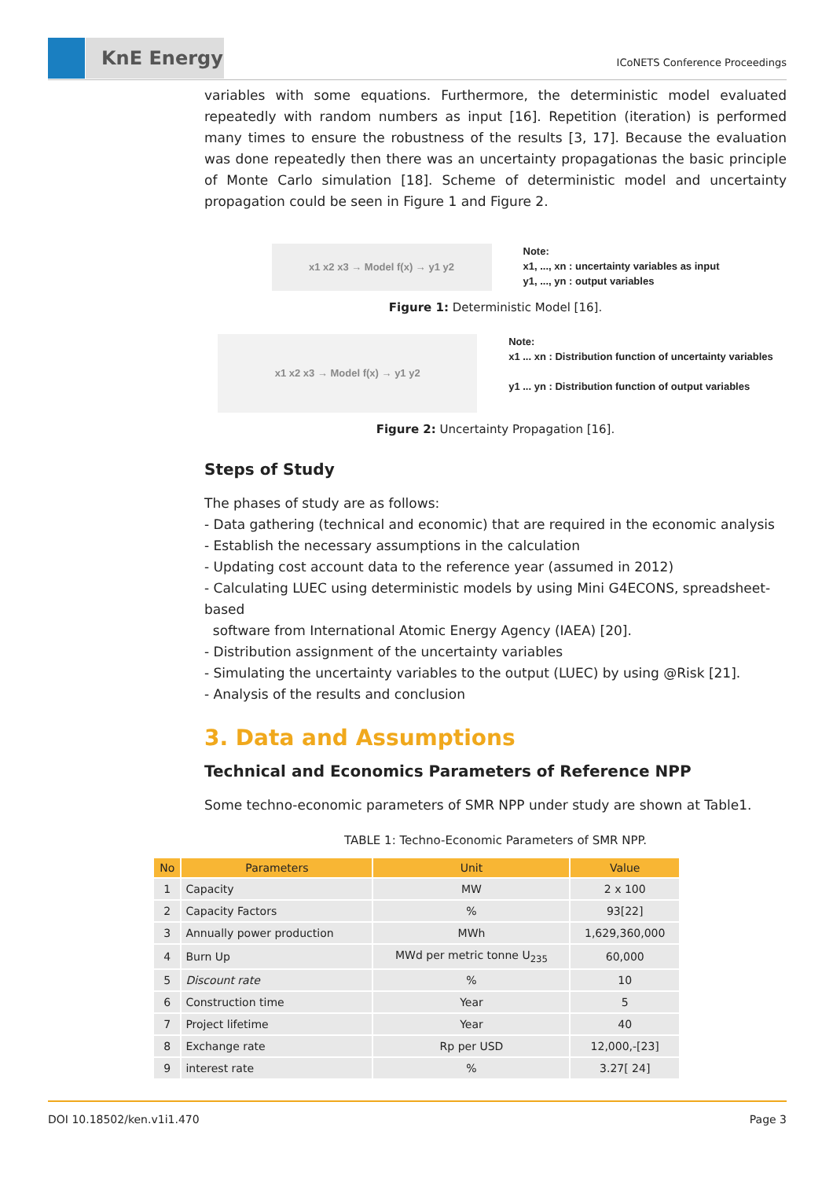KnE Energy
ICoNETS Conference Proceedings
variables with some equations. Furthermore, the deterministic model evaluated repeatedly with random numbers as input [16]. Repetition (iteration) is performed many times to ensure the robustness of the results [3, 17]. Because the evaluation was done repeatedly then there was an uncertainty propagationas the basic principle of Monte Carlo simulation [18]. Scheme of deterministic model and uncertainty propagation could be seen in Figure 1 and Figure 2.
x1 x2 x3 → Model f(x) → y1 y2
Note:
x1, ..., xn : uncertainty variables as input
y1, ..., yn : output variables
Figure 1: Deterministic Model [16].
x1 x2 x3 → Model f(x) → y1 y2
Note:
x1 ... xn : Distribution function of uncertainty variables
y1 ... yn : Distribution function of output variables
Figure 2: Uncertainty Propagation [16].
Steps of Study
The phases of study are as follows:
- Data gathering (technical and economic) that are required in the economic analysis
- Establish the necessary assumptions in the calculation
- Updating cost account data to the reference year (assumed in 2012)
- Calculating LUEC using deterministic models by using Mini G4ECONS, spreadsheet-based
software from International Atomic Energy Agency (IAEA) [20].
- Distribution assignment of the uncertainty variables
- Simulating the uncertainty variables to the output (LUEC) by using @Risk [21].
- Analysis of the results and conclusion
3. Data and Assumptions
Technical and Economics Parameters of Reference NPP
Some techno-economic parameters of SMR NPP under study are shown at Table1.
TABLE 1: Techno-Economic Parameters of SMR NPP.
| No | Parameters | Unit | Value |
| --- | --- | --- | --- |
| 1 | Capacity | MW | 2 x 100 |
| 2 | Capacity Factors | % | 93[22] |
| 3 | Annually power production | MWh | 1,629,360,000 |
| 4 | Burn Up | MWd per metric tonne U<sub>235</sub> | 60,000 |
| 5 | Discount rate | % | 10 |
| 6 | Construction time | Year | 5 |
| 7 | Project lifetime | Year | 40 |
| 8 | Exchange rate | Rp per USD | 12,000,-[23] |
| 9 | interest rate | % | 3.27[ 24] |
DOI 10.18502/ken.v1i1.470 Page 3